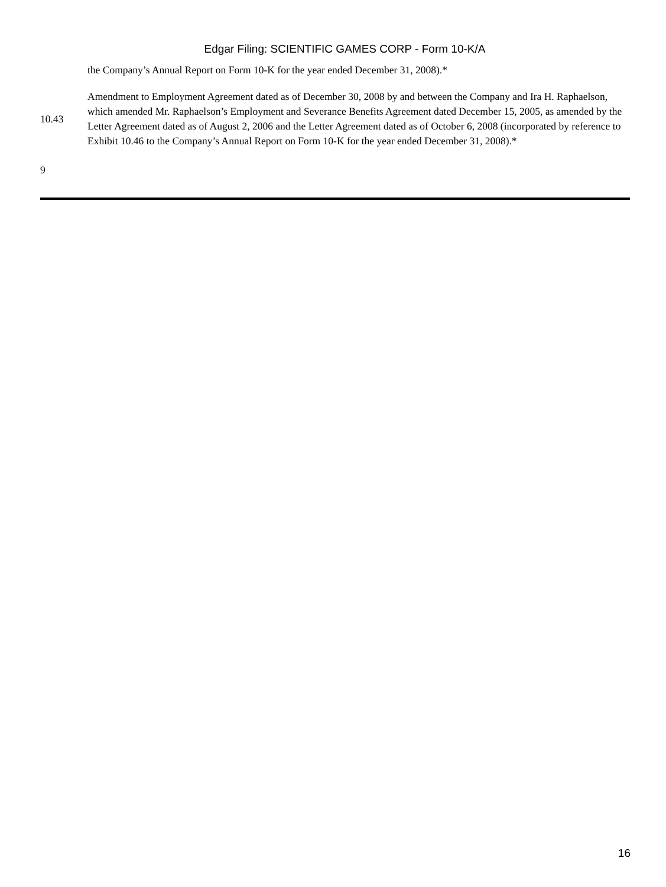Edgar Filing: SCIENTIFIC GAMES CORP - Form 10-K/A
| | the Company’s Annual Report on Form 10-K for the year ended December 31, 2008).* |
| 10.43 | Amendment to Employment Agreement dated as of December 30, 2008 by and between the Company and Ira H. Raphaelson, which amended Mr. Raphaelson’s Employment and Severance Benefits Agreement dated December 15, 2005, as amended by the Letter Agreement dated as of August 2, 2006 and the Letter Agreement dated as of October 6, 2008 (incorporated by reference to Exhibit 10.46 to the Company’s Annual Report on Form 10-K for the year ended December 31, 2008).* |
9
16